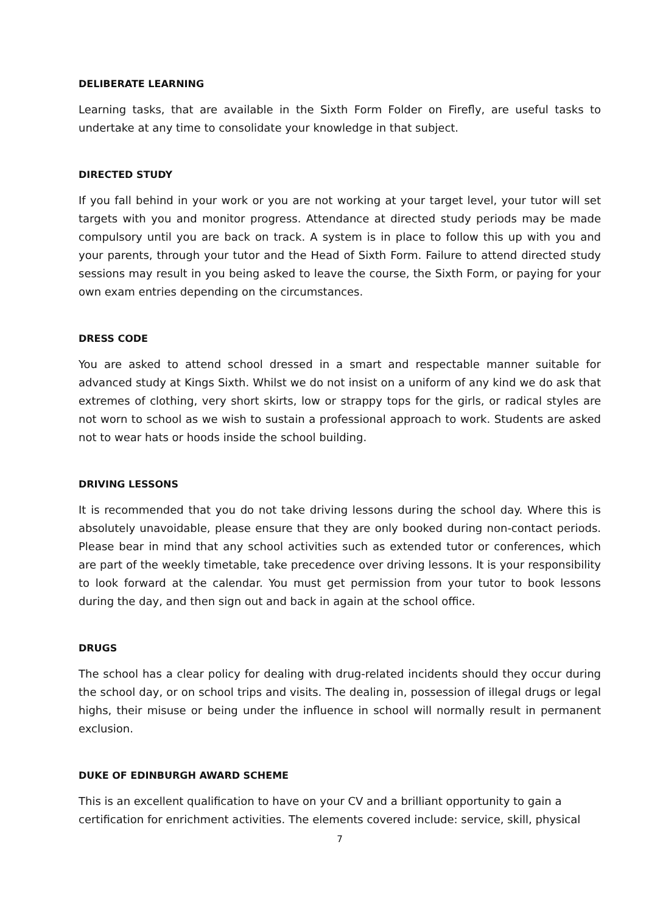DELIBERATE LEARNING
Learning tasks, that are available in the Sixth Form Folder on Firefly, are useful tasks to undertake at any time to consolidate your knowledge in that subject.
DIRECTED STUDY
If you fall behind in your work or you are not working at your target level, your tutor will set targets with you and monitor progress. Attendance at directed study periods may be made compulsory until you are back on track. A system is in place to follow this up with you and your parents, through your tutor and the Head of Sixth Form. Failure to attend directed study sessions may result in you being asked to leave the course, the Sixth Form, or paying for your own exam entries depending on the circumstances.
DRESS CODE
You are asked to attend school dressed in a smart and respectable manner suitable for advanced study at Kings Sixth. Whilst we do not insist on a uniform of any kind we do ask that extremes of clothing, very short skirts, low or strappy tops for the girls, or radical styles are not worn to school as we wish to sustain a professional approach to work. Students are asked not to wear hats or hoods inside the school building.
DRIVING LESSONS
It is recommended that you do not take driving lessons during the school day. Where this is absolutely unavoidable, please ensure that they are only booked during non-contact periods. Please bear in mind that any school activities such as extended tutor or conferences, which are part of the weekly timetable, take precedence over driving lessons. It is your responsibility to look forward at the calendar. You must get permission from your tutor to book lessons during the day, and then sign out and back in again at the school office.
DRUGS
The school has a clear policy for dealing with drug-related incidents should they occur during the school day, or on school trips and visits. The dealing in, possession of illegal drugs or legal highs, their misuse or being under the influence in school will normally result in permanent exclusion.
DUKE OF EDINBURGH AWARD SCHEME
This is an excellent qualification to have on your CV and a brilliant opportunity to gain a certification for enrichment activities. The elements covered include: service, skill, physical
7